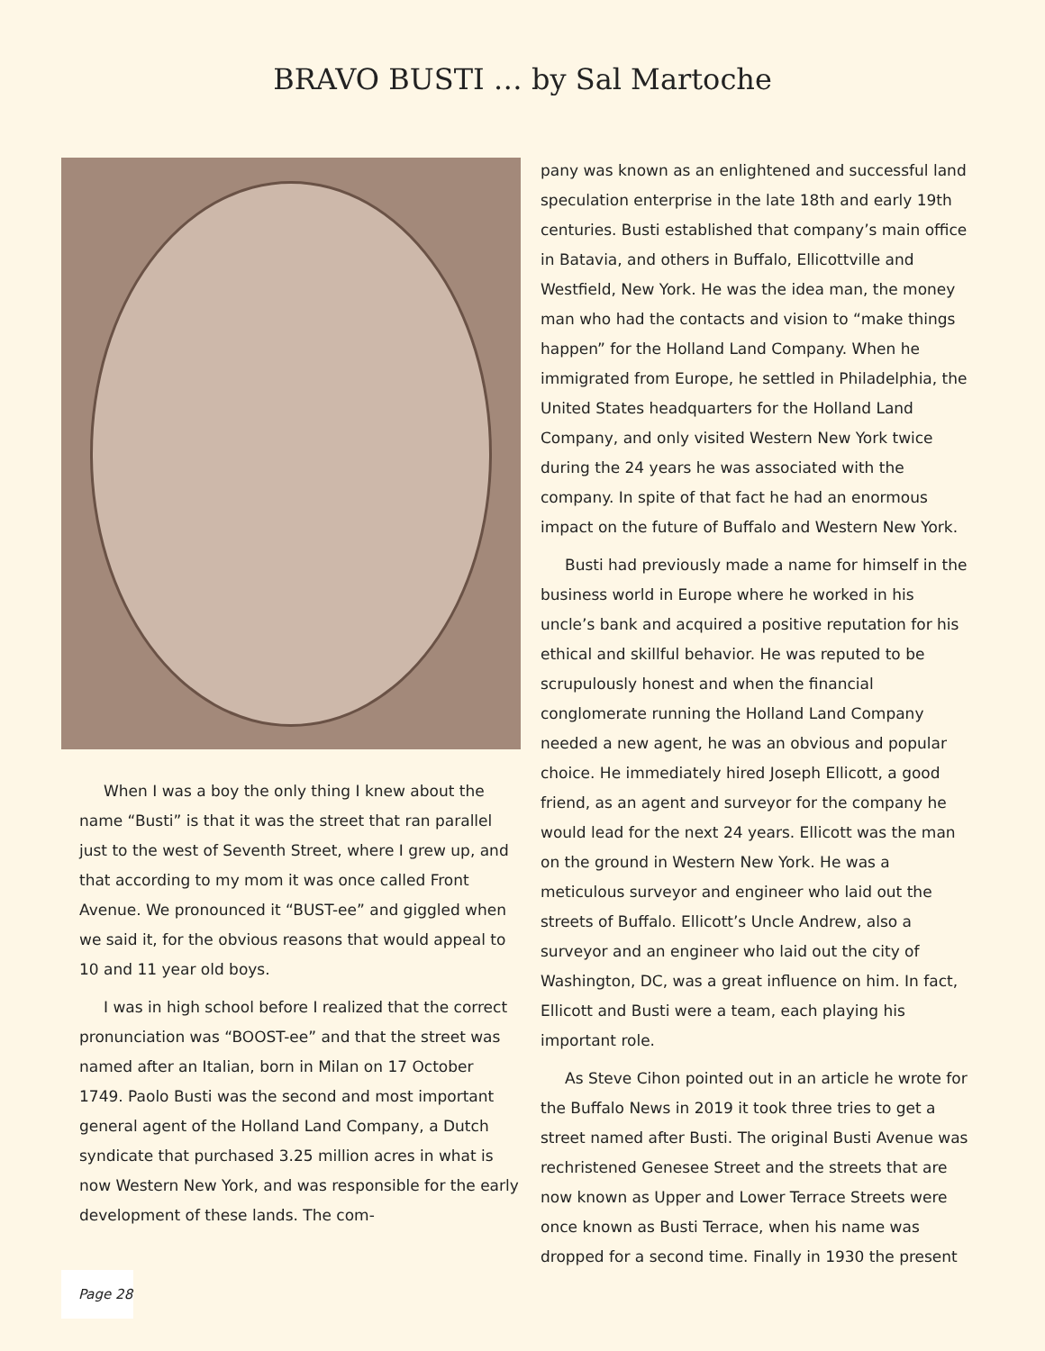BRAVO BUSTI … by Sal Martoche
When I was a boy the only thing I knew about the name “Busti” is that it was the street that ran parallel just to the west of Seventh Street, where I grew up, and that according to my mom it was once called Front Avenue. We pronounced it “BUST-ee” and giggled when we said it, for the obvious reasons that would appeal to 10 and 11 year old boys.
I was in high school before I realized that the correct pronunciation was “BOOST-ee” and that the street was named after an Italian, born in Milan on 17 October 1749. Paolo Busti was the second and most important general agent of the Holland Land Company, a Dutch syndicate that purchased 3.25 million acres in what is now Western New York, and was responsible for the early development of these lands. The com-
pany was known as an enlightened and successful land speculation enterprise in the late 18th and early 19th centuries. Busti established that company’s main office in Batavia, and others in Buffalo, Ellicottville and Westfield, New York. He was the idea man, the money man who had the contacts and vision to “make things happen” for the Holland Land Company. When he immigrated from Europe, he settled in Philadelphia, the United States headquarters for the Holland Land Company, and only visited Western New York twice during the 24 years he was associated with the company. In spite of that fact he had an enormous impact on the future of Buffalo and Western New York.
Busti had previously made a name for himself in the business world in Europe where he worked in his uncle’s bank and acquired a positive reputation for his ethical and skillful behavior. He was reputed to be scrupulously honest and when the financial conglomerate running the Holland Land Company needed a new agent, he was an obvious and popular choice. He immediately hired Joseph Ellicott, a good friend, as an agent and surveyor for the company he would lead for the next 24 years. Ellicott was the man on the ground in Western New York. He was a meticulous surveyor and engineer who laid out the streets of Buffalo. Ellicott’s Uncle Andrew, also a surveyor and an engineer who laid out the city of Washington, DC, was a great influence on him. In fact, Ellicott and Busti were a team, each playing his important role.
As Steve Cihon pointed out in an article he wrote for the Buffalo News in 2019 it took three tries to get a street named after Busti. The original Busti Avenue was rechristened Genesee Street and the streets that are now known as Upper and Lower Terrace Streets were once known as Busti Terrace, when his name was dropped for a second time. Finally in 1930 the present
Page 28